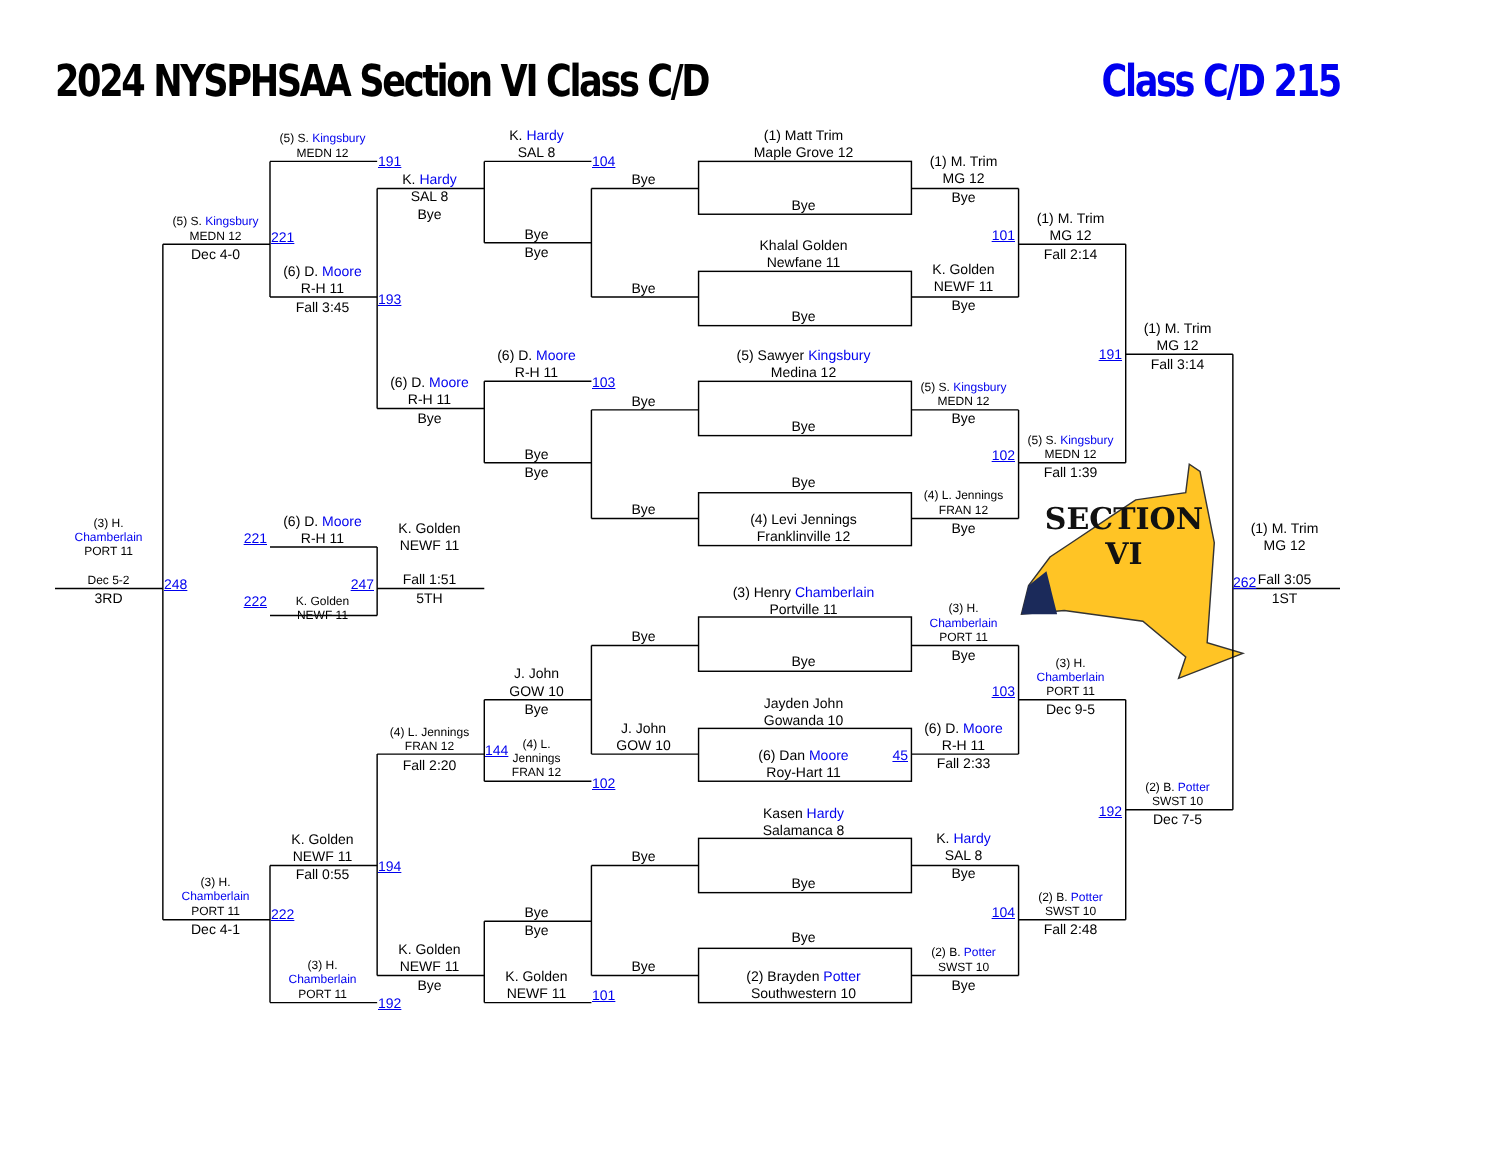2024 NYSPHSAA Section VI Class C/D
Class C/D 215
(3) H.
Chamberlain
PORT 11
Dec 5-2
3RD
(5) S. Kingsbury
MEDN 12
Dec 4-0
221
248
222
(3) H.
Chamberlain
PORT 11
Dec 4-1
(5) S. Kingsbury
MEDN 12
221
(6) D. Moore
R-H 11
Fall 3:45
(6) D. Moore
R-H 11
247
K. Golden
NEWF 11
K. Golden
NEWF 11
Fall 0:55
222
(3) H.
Chamberlain
PORT 11
191
K. Hardy
SAL 8
Bye
193
(6) D. Moore
R-H 11
Bye
K. Golden
NEWF 11
Fall 1:51
5TH
(4) L. Jennings
FRAN 12
Fall 2:20
194
K. Golden
NEWF 11
Bye
192
K. Hardy
SAL 8
Bye
Bye
(6) D. Moore
R-H 11
Bye
Bye
J. John
GOW 10
Bye
144
(4) L.
Jennings
FRAN 12
Bye
Bye
K. Golden
NEWF 11
104
Bye
Bye
103
Bye
Bye
Bye
J. John
GOW 10
102
Bye
Bye
101
(1) Matt Trim
Maple Grove 12
Bye
Khalal Golden
Newfane 11
Bye
(5) Sawyer Kingsbury
Medina 12
Bye
Bye
(4) Levi Jennings
Franklinville 12
(3) Henry Chamberlain
Portville 11
Bye
Jayden John
Gowanda 10
(6) Dan Moore
Roy-Hart 11
45
Kasen Hardy
Salamanca 8
Bye
Bye
(2) Brayden Potter
Southwestern 10
(1) M. Trim
MG 12
Bye
101
K. Golden
NEWF 11
Bye
(5) S. Kingsbury
MEDN 12
Bye
102
(4) L. Jennings
FRAN 12
Bye
(3) H.
Chamberlain
PORT 11
Bye
103
(6) D. Moore
R-H 11
Fall 2:33
K. Hardy
SAL 8
Bye
104
(2) B. Potter
SWST 10
Bye
(1) M. Trim
MG 12
Fall 2:14
191
(5) S. Kingsbury
MEDN 12
Fall 1:39
SECTION
VI
(3) H.
Chamberlain
PORT 11
Dec 9-5
192
(2) B. Potter
SWST 10
Fall 2:48
(1) M. Trim
MG 12
Fall 3:14
(2) B. Potter
SWST 10
Dec 7-5
(1) M. Trim
MG 12
262
Fall 3:05
1ST